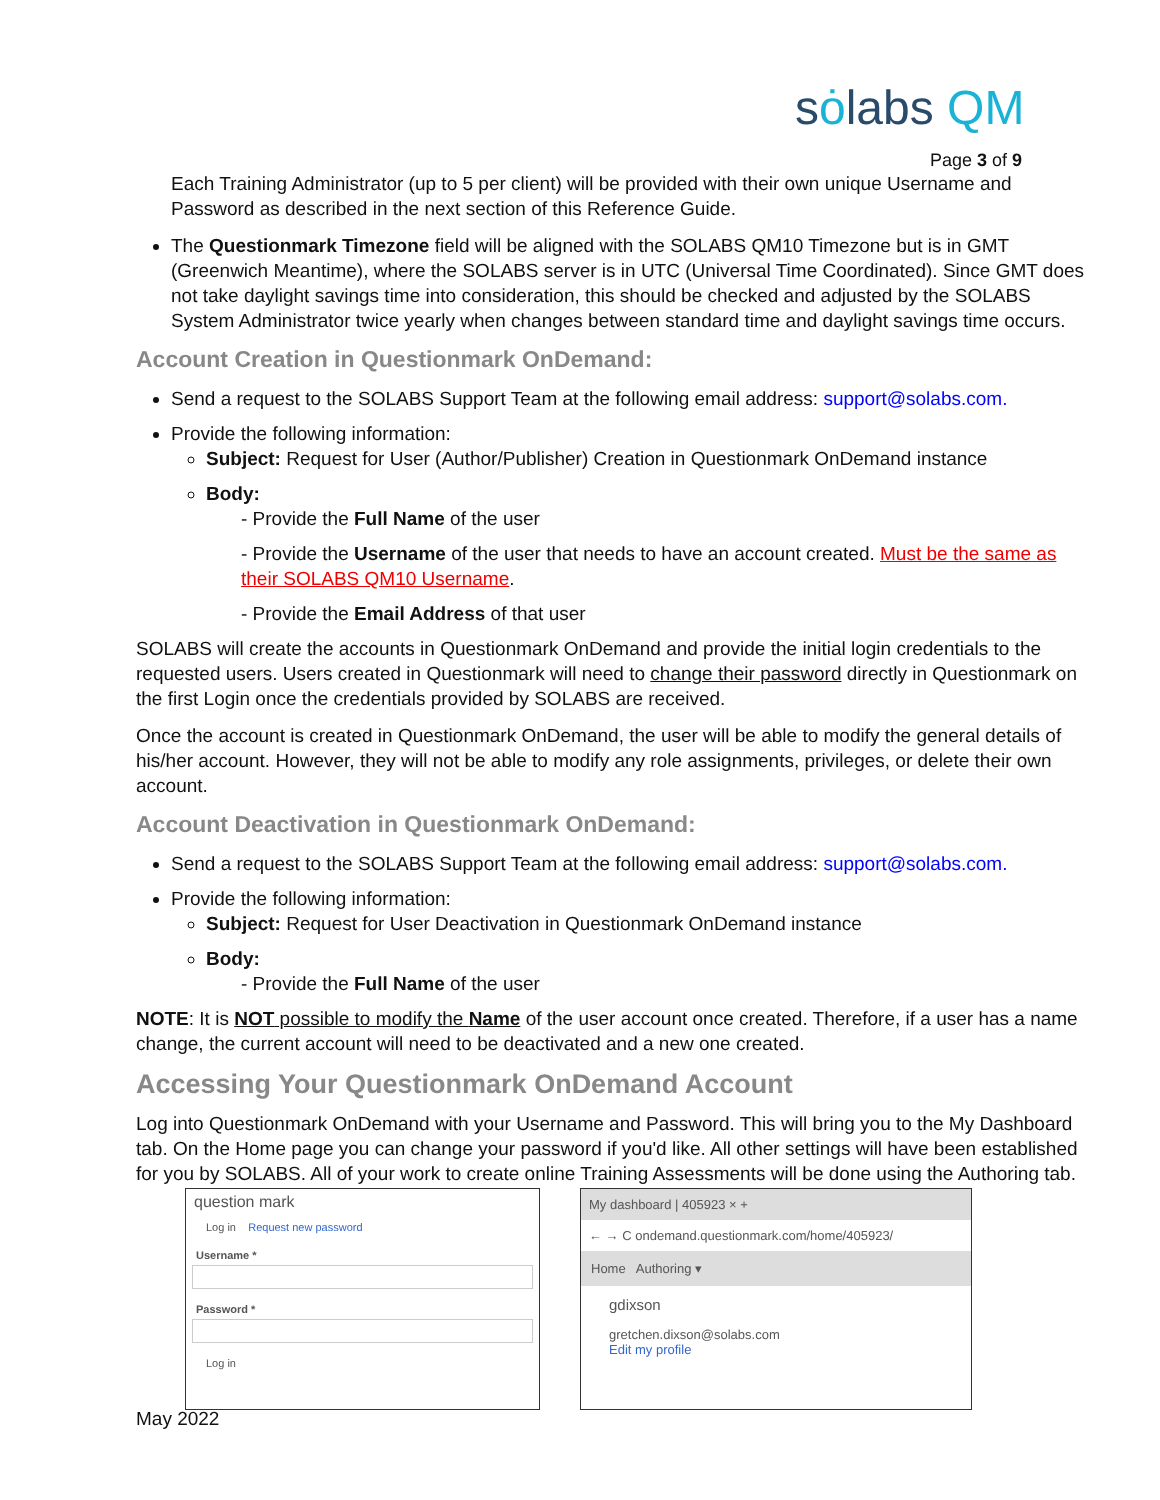sȯlabs QM
Page 3 of 9
Each Training Administrator (up to 5 per client) will be provided with their own unique Username and Password as described in the next section of this Reference Guide.
The Questionmark Timezone field will be aligned with the SOLABS QM10 Timezone but is in GMT (Greenwich Meantime), where the SOLABS server is in UTC (Universal Time Coordinated). Since GMT does not take daylight savings time into consideration, this should be checked and adjusted by the SOLABS System Administrator twice yearly when changes between standard time and daylight savings time occurs.
Account Creation in Questionmark OnDemand:
Send a request to the SOLABS Support Team at the following email address: support@solabs.com.
Provide the following information:
Subject: Request for User (Author/Publisher) Creation in Questionmark OnDemand instance
Body:
- Provide the Full Name of the user
- Provide the Username of the user that needs to have an account created. Must be the same as their SOLABS QM10 Username.
- Provide the Email Address of that user
SOLABS will create the accounts in Questionmark OnDemand and provide the initial login credentials to the requested users. Users created in Questionmark will need to change their password directly in Questionmark on the first Login once the credentials provided by SOLABS are received.
Once the account is created in Questionmark OnDemand, the user will be able to modify the general details of his/her account. However, they will not be able to modify any role assignments, privileges, or delete their own account.
Account Deactivation in Questionmark OnDemand:
Send a request to the SOLABS Support Team at the following email address: support@solabs.com.
Provide the following information:
Subject: Request for User Deactivation in Questionmark OnDemand instance
Body:
- Provide the Full Name of the user
NOTE: It is NOT possible to modify the Name of the user account once created. Therefore, if a user has a name change, the current account will need to be deactivated and a new one created.
Accessing Your Questionmark OnDemand Account
Log into Questionmark OnDemand with your Username and Password. This will bring you to the My Dashboard tab. On the Home page you can change your password if you'd like. All other settings will have been established for you by SOLABS. All of your work to create online Training Assessments will be done using the Authoring tab.
question mark
Log in Request new password
Username *
Password *
Log in
My dashboard | 405923 × +
← → C ondemand.questionmark.com/home/405923/
Home Authoring ▾
gdixson
gretchen.dixson@solabs.com
Edit my profile
May 2022